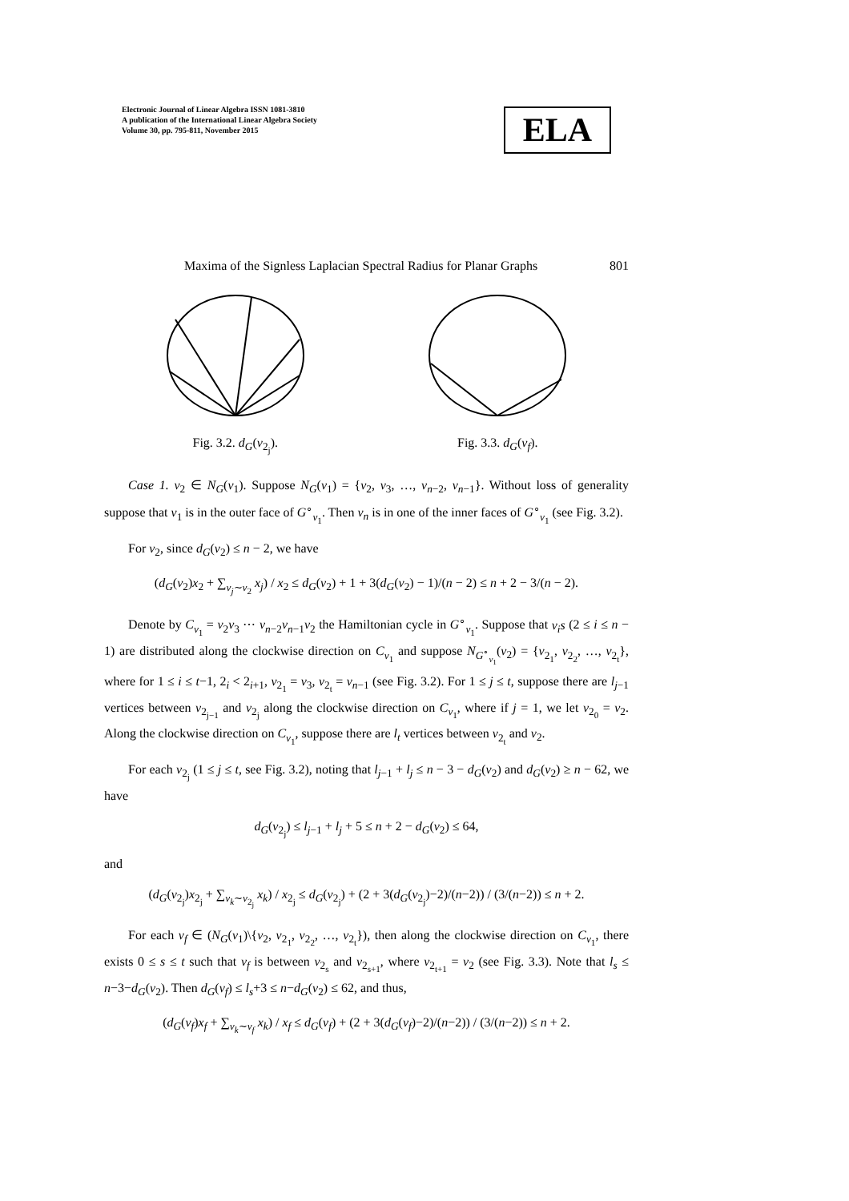Electronic Journal of Linear Algebra ISSN 1081-3810
A publication of the International Linear Algebra Society
Volume 30, pp. 795-811, November 2015
ELA
Maxima of the Signless Laplacian Spectral Radius for Planar Graphs 801
Fig. 3.2. d<sub>G</sub>(v<sub>2<sub>j</sub></sub>). Fig. 3.3. d<sub>G</sub>(v<sub>f</sub>).
Case 1. v<sub>2</sub> ∈ N<sub>G</sub>(v<sub>1</sub>). Suppose N<sub>G</sub>(v<sub>1</sub>) = {v<sub>2</sub>, v<sub>3</sub>, …, v<sub>n−2</sub>, v<sub>n−1</sub>}. Without loss of generality suppose that v<sub>1</sub> is in the outer face of G<sup>∘</sup><sub>v<sub>1</sub></sub>. Then v<sub>n</sub> is in one of the inner faces of G<sup>∘</sup><sub>v<sub>1</sub></sub> (see Fig. 3.2).
For v<sub>2</sub>, since d<sub>G</sub>(v<sub>2</sub>) ≤ n − 2, we have
(d<sub>G</sub>(v<sub>2</sub>)x<sub>2</sub> + ∑<sub>v<sub>j</sub>∼v<sub>2</sub></sub> x<sub>j</sub>) / x<sub>2</sub> ≤ d<sub>G</sub>(v<sub>2</sub>) + 1 + 3(d<sub>G</sub>(v<sub>2</sub>) − 1)/(n − 2) ≤ n + 2 − 3/(n − 2).
Denote by C<sub>v<sub>1</sub></sub> = v<sub>2</sub>v<sub>3</sub> ⋯ v<sub>n−2</sub>v<sub>n−1</sub>v<sub>2</sub> the Hamiltonian cycle in G<sup>∘</sup><sub>v<sub>1</sub></sub>. Suppose that v<sub>i</sub>s (2 ≤ i ≤ n − 1) are distributed along the clockwise direction on C<sub>v<sub>1</sub></sub> and suppose N<sub>G<sup>∘</sup><sub>v<sub>1</sub></sub></sub>(v<sub>2</sub>) = {v<sub>2<sub>1</sub></sub>, v<sub>2<sub>2</sub></sub>, …, v<sub>2<sub>t</sub></sub>}, where for 1 ≤ i ≤ t−1, 2<sub>i</sub> < 2<sub>i+1</sub>, v<sub>2<sub>1</sub></sub> = v<sub>3</sub>, v<sub>2<sub>t</sub></sub> = v<sub>n−1</sub> (see Fig. 3.2). For 1 ≤ j ≤ t, suppose there are l<sub>j−1</sub> vertices between v<sub>2<sub>j−1</sub></sub> and v<sub>2<sub>j</sub></sub> along the clockwise direction on C<sub>v<sub>1</sub></sub>, where if j = 1, we let v<sub>2<sub>0</sub></sub> = v<sub>2</sub>. Along the clockwise direction on C<sub>v<sub>1</sub></sub>, suppose there are l<sub>t</sub> vertices between v<sub>2<sub>t</sub></sub> and v<sub>2</sub>.
For each v<sub>2<sub>j</sub></sub> (1 ≤ j ≤ t, see Fig. 3.2), noting that l<sub>j−1</sub> + l<sub>j</sub> ≤ n − 3 − d<sub>G</sub>(v<sub>2</sub>) and d<sub>G</sub>(v<sub>2</sub>) ≥ n − 62, we have
d<sub>G</sub>(v<sub>2<sub>j</sub></sub>) ≤ l<sub>j−1</sub> + l<sub>j</sub> + 5 ≤ n + 2 − d<sub>G</sub>(v<sub>2</sub>) ≤ 64,
and
(d<sub>G</sub>(v<sub>2<sub>j</sub></sub>)x<sub>2<sub>j</sub></sub> + ∑<sub>v<sub>k</sub>∼v<sub>2<sub>j</sub></sub></sub> x<sub>k</sub>) / x<sub>2<sub>j</sub></sub> ≤ d<sub>G</sub>(v<sub>2<sub>j</sub></sub>) + (2 + 3(d<sub>G</sub>(v<sub>2<sub>j</sub></sub>)−2)/(n−2)) / (3/(n−2)) ≤ n + 2.
For each v<sub>f</sub> ∈ (N<sub>G</sub>(v<sub>1</sub>)\{v<sub>2</sub>, v<sub>2<sub>1</sub></sub>, v<sub>2<sub>2</sub></sub>, …, v<sub>2<sub>t</sub></sub>}), then along the clockwise direction on C<sub>v<sub>1</sub></sub>, there exists 0 ≤ s ≤ t such that v<sub>f</sub> is between v<sub>2<sub>s</sub></sub> and v<sub>2<sub>s+1</sub></sub>, where v<sub>2<sub>t+1</sub></sub> = v<sub>2</sub> (see Fig. 3.3). Note that l<sub>s</sub> ≤ n−3−d<sub>G</sub>(v<sub>2</sub>). Then d<sub>G</sub>(v<sub>f</sub>) ≤ l<sub>s</sub>+3 ≤ n−d<sub>G</sub>(v<sub>2</sub>) ≤ 62, and thus,
(d<sub>G</sub>(v<sub>f</sub>)x<sub>f</sub> + ∑<sub>v<sub>k</sub>∼v<sub>f</sub></sub> x<sub>k</sub>) / x<sub>f</sub> ≤ d<sub>G</sub>(v<sub>f</sub>) + (2 + 3(d<sub>G</sub>(v<sub>f</sub>)−2)/(n−2)) / (3/(n−2)) ≤ n + 2.